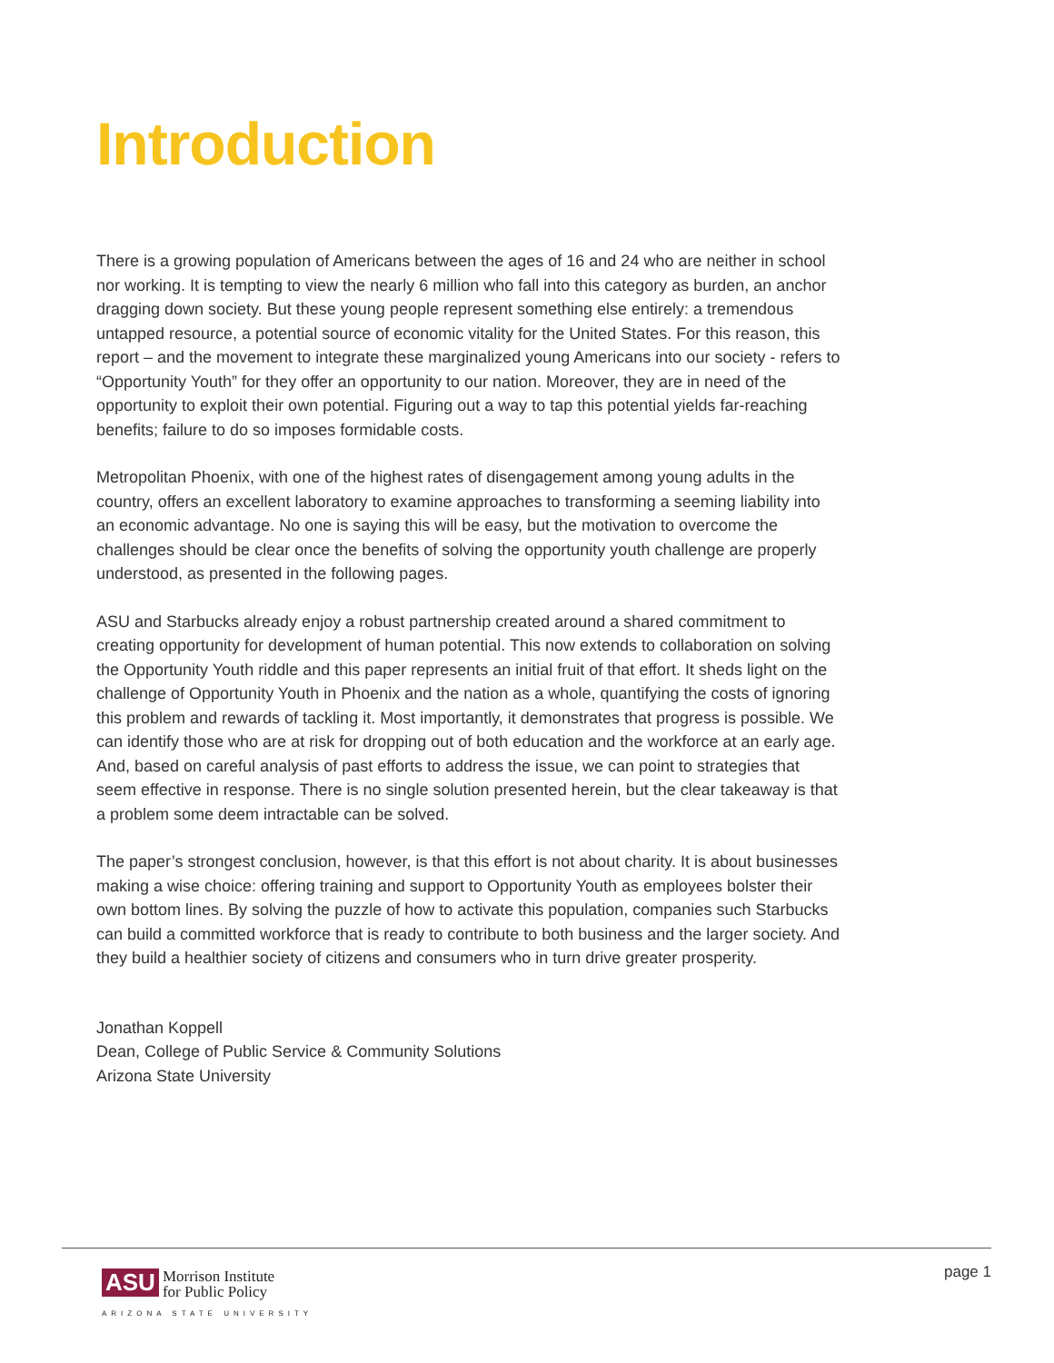Introduction
There is a growing population of Americans between the ages of 16 and 24 who are neither in school nor working. It is tempting to view the nearly 6 million who fall into this category as burden, an anchor dragging down society. But these young people represent something else entirely: a tremendous untapped resource, a potential source of economic vitality for the United States. For this reason, this report – and the movement to integrate these marginalized young Americans into our society - refers to “Opportunity Youth” for they offer an opportunity to our nation. Moreover, they are in need of the opportunity to exploit their own potential. Figuring out a way to tap this potential yields far-reaching benefits; failure to do so imposes formidable costs.
Metropolitan Phoenix, with one of the highest rates of disengagement among young adults in the country, offers an excellent laboratory to examine approaches to transforming a seeming liability into an economic advantage. No one is saying this will be easy, but the motivation to overcome the challenges should be clear once the benefits of solving the opportunity youth challenge are properly understood, as presented in the following pages.
ASU and Starbucks already enjoy a robust partnership created around a shared commitment to creating opportunity for development of human potential. This now extends to collaboration on solving the Opportunity Youth riddle and this paper represents an initial fruit of that effort. It sheds light on the challenge of Opportunity Youth in Phoenix and the nation as a whole, quantifying the costs of ignoring this problem and rewards of tackling it. Most importantly, it demonstrates that progress is possible. We can identify those who are at risk for dropping out of both education and the workforce at an early age. And, based on careful analysis of past efforts to address the issue, we can point to strategies that seem effective in response. There is no single solution presented herein, but the clear takeaway is that a problem some deem intractable can be solved.
The paper’s strongest conclusion, however, is that this effort is not about charity. It is about businesses making a wise choice: offering training and support to Opportunity Youth as employees bolster their own bottom lines. By solving the puzzle of how to activate this population, companies such Starbucks can build a committed workforce that is ready to contribute to both business and the larger society. And they build a healthier society of citizens and consumers who in turn drive greater prosperity.
Jonathan Koppell
Dean, College of Public Service & Community Solutions
Arizona State University
ASU Morrison Institute
for Public Policy
ARIZONA STATE UNIVERSITY
page 1